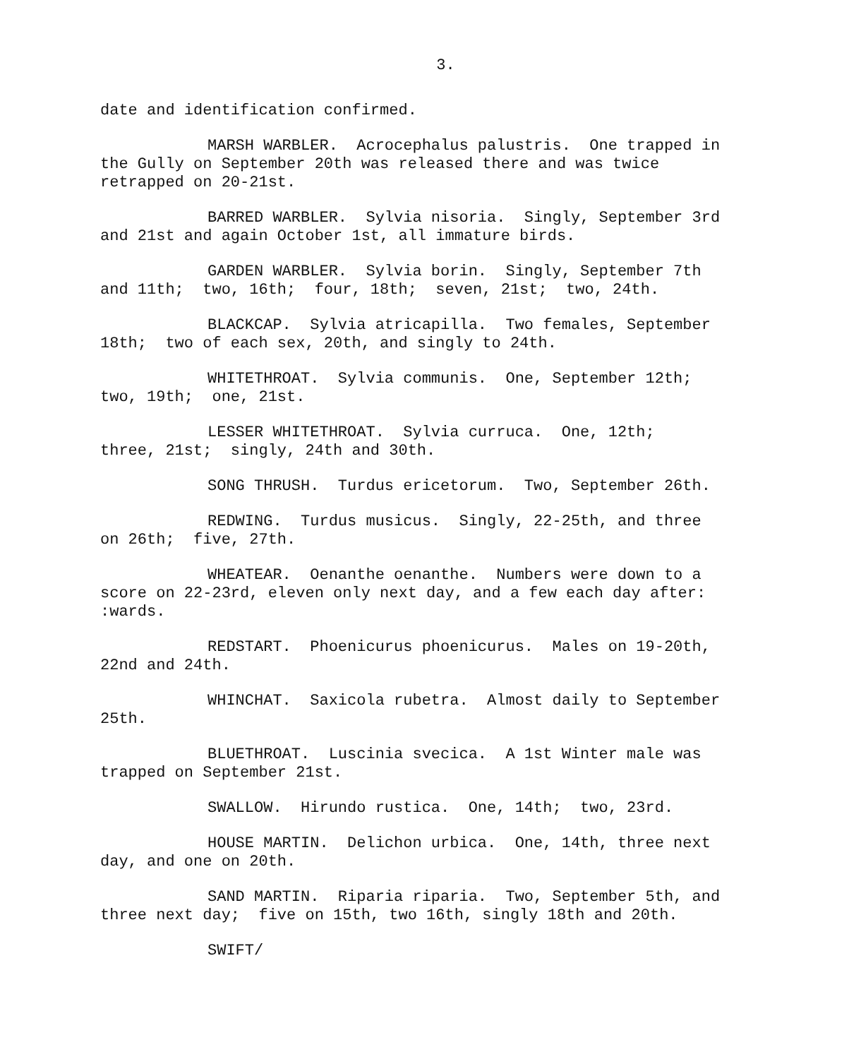3.
date and identification confirmed.
MARSH WARBLER. Acrocephalus palustris. One trapped in the Gully on September 20th was released there and was twice retrapped on 20-21st.
BARRED WARBLER. Sylvia nisoria. Singly, September 3rd and 21st and again October 1st, all immature birds.
GARDEN WARBLER. Sylvia borin. Singly, September 7th and 11th; two, 16th; four, 18th; seven, 21st; two, 24th.
BLACKCAP. Sylvia atricapilla. Two females, September 18th; two of each sex, 20th, and singly to 24th.
WHITETHROAT. Sylvia communis. One, September 12th; two, 19th; one, 21st.
LESSER WHITETHROAT. Sylvia curruca. One, 12th; three, 21st; singly, 24th and 30th.
SONG THRUSH. Turdus ericetorum. Two, September 26th.
REDWING. Turdus musicus. Singly, 22-25th, and three on 26th; five, 27th.
WHEATEAR. Oenanthe oenanthe. Numbers were down to a score on 22-23rd, eleven only next day, and a few each day after: :wards.
REDSTART. Phoenicurus phoenicurus. Males on 19-20th, 22nd and 24th.
WHINCHAT. Saxicola rubetra. Almost daily to September 25th.
BLUETHROAT. Luscinia svecica. A 1st Winter male was trapped on September 21st.
SWALLOW. Hirundo rustica. One, 14th; two, 23rd.
HOUSE MARTIN. Delichon urbica. One, 14th, three next day, and one on 20th.
SAND MARTIN. Riparia riparia. Two, September 5th, and three next day; five on 15th, two 16th, singly 18th and 20th.
SWIFT/